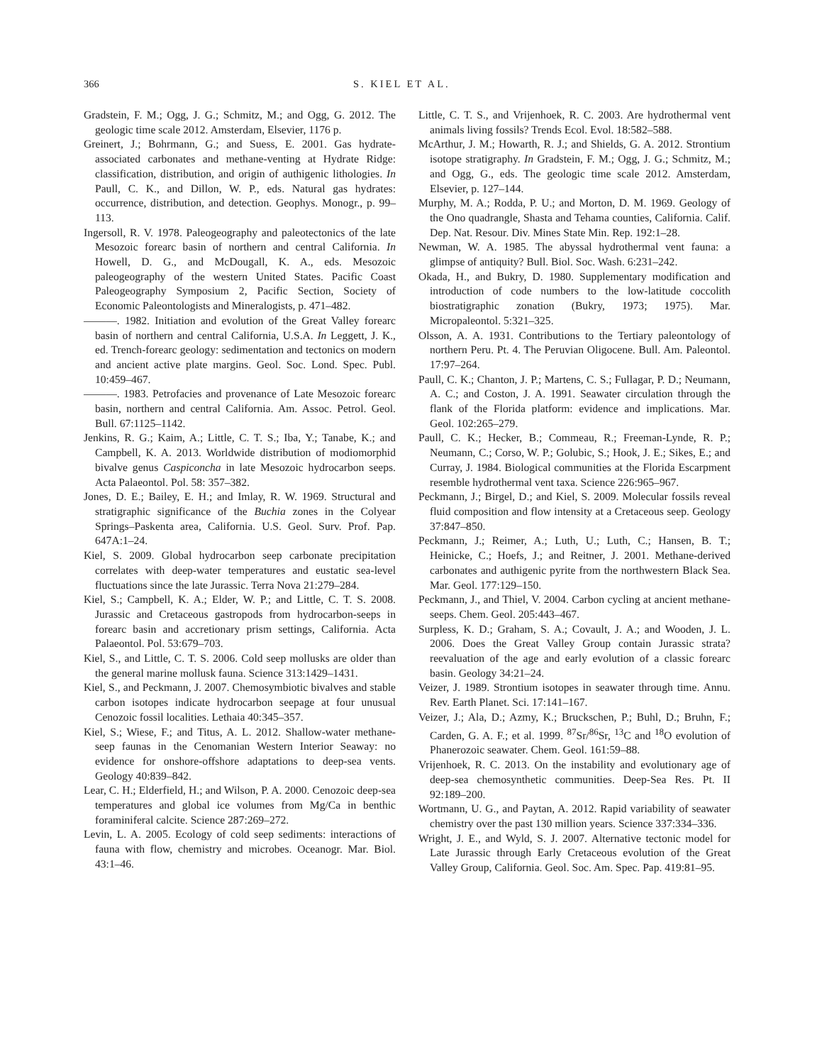366 S. KIEL ET AL.
Gradstein, F. M.; Ogg, J. G.; Schmitz, M.; and Ogg, G. 2012. The geologic time scale 2012. Amsterdam, Elsevier, 1176 p.
Greinert, J.; Bohrmann, G.; and Suess, E. 2001. Gas hydrate-associated carbonates and methane-venting at Hydrate Ridge: classification, distribution, and origin of authigenic lithologies. In Paull, C. K., and Dillon, W. P., eds. Natural gas hydrates: occurrence, distribution, and detection. Geophys. Monogr., p. 99–113.
Ingersoll, R. V. 1978. Paleogeography and paleotectonics of the late Mesozoic forearc basin of northern and central California. In Howell, D. G., and McDougall, K. A., eds. Mesozoic paleogeography of the western United States. Pacific Coast Paleogeography Symposium 2, Pacific Section, Society of Economic Paleontologists and Mineralogists, p. 471–482.
———. 1982. Initiation and evolution of the Great Valley forearc basin of northern and central California, U.S.A. In Leggett, J. K., ed. Trench-forearc geology: sedimentation and tectonics on modern and ancient active plate margins. Geol. Soc. Lond. Spec. Publ. 10:459–467.
———. 1983. Petrofacies and provenance of Late Mesozoic forearc basin, northern and central California. Am. Assoc. Petrol. Geol. Bull. 67:1125–1142.
Jenkins, R. G.; Kaim, A.; Little, C. T. S.; Iba, Y.; Tanabe, K.; and Campbell, K. A. 2013. Worldwide distribution of modiomorphid bivalve genus Caspiconcha in late Mesozoic hydrocarbon seeps. Acta Palaeontol. Pol. 58: 357–382.
Jones, D. E.; Bailey, E. H.; and Imlay, R. W. 1969. Structural and stratigraphic significance of the Buchia zones in the Colyear Springs–Paskenta area, California. U.S. Geol. Surv. Prof. Pap. 647A:1–24.
Kiel, S. 2009. Global hydrocarbon seep carbonate precipitation correlates with deep-water temperatures and eustatic sea-level fluctuations since the late Jurassic. Terra Nova 21:279–284.
Kiel, S.; Campbell, K. A.; Elder, W. P.; and Little, C. T. S. 2008. Jurassic and Cretaceous gastropods from hydrocarbon-seeps in forearc basin and accretionary prism settings, California. Acta Palaeontol. Pol. 53:679–703.
Kiel, S., and Little, C. T. S. 2006. Cold seep mollusks are older than the general marine mollusk fauna. Science 313:1429–1431.
Kiel, S., and Peckmann, J. 2007. Chemosymbiotic bivalves and stable carbon isotopes indicate hydrocarbon seepage at four unusual Cenozoic fossil localities. Lethaia 40:345–357.
Kiel, S.; Wiese, F.; and Titus, A. L. 2012. Shallow-water methane-seep faunas in the Cenomanian Western Interior Seaway: no evidence for onshore-offshore adaptations to deep-sea vents. Geology 40:839–842.
Lear, C. H.; Elderfield, H.; and Wilson, P. A. 2000. Cenozoic deep-sea temperatures and global ice volumes from Mg/Ca in benthic foraminiferal calcite. Science 287:269–272.
Levin, L. A. 2005. Ecology of cold seep sediments: interactions of fauna with flow, chemistry and microbes. Oceanogr. Mar. Biol. 43:1–46.
Little, C. T. S., and Vrijenhoek, R. C. 2003. Are hydrothermal vent animals living fossils? Trends Ecol. Evol. 18:582–588.
McArthur, J. M.; Howarth, R. J.; and Shields, G. A. 2012. Strontium isotope stratigraphy. In Gradstein, F. M.; Ogg, J. G.; Schmitz, M.; and Ogg, G., eds. The geologic time scale 2012. Amsterdam, Elsevier, p. 127–144.
Murphy, M. A.; Rodda, P. U.; and Morton, D. M. 1969. Geology of the Ono quadrangle, Shasta and Tehama counties, California. Calif. Dep. Nat. Resour. Div. Mines State Min. Rep. 192:1–28.
Newman, W. A. 1985. The abyssal hydrothermal vent fauna: a glimpse of antiquity? Bull. Biol. Soc. Wash. 6:231–242.
Okada, H., and Bukry, D. 1980. Supplementary modification and introduction of code numbers to the low-latitude coccolith biostratigraphic zonation (Bukry, 1973; 1975). Mar. Micropaleontol. 5:321–325.
Olsson, A. A. 1931. Contributions to the Tertiary paleontology of northern Peru. Pt. 4. The Peruvian Oligocene. Bull. Am. Paleontol. 17:97–264.
Paull, C. K.; Chanton, J. P.; Martens, C. S.; Fullagar, P. D.; Neumann, A. C.; and Coston, J. A. 1991. Seawater circulation through the flank of the Florida platform: evidence and implications. Mar. Geol. 102:265–279.
Paull, C. K.; Hecker, B.; Commeau, R.; Freeman-Lynde, R. P.; Neumann, C.; Corso, W. P.; Golubic, S.; Hook, J. E.; Sikes, E.; and Curray, J. 1984. Biological communities at the Florida Escarpment resemble hydrothermal vent taxa. Science 226:965–967.
Peckmann, J.; Birgel, D.; and Kiel, S. 2009. Molecular fossils reveal fluid composition and flow intensity at a Cretaceous seep. Geology 37:847–850.
Peckmann, J.; Reimer, A.; Luth, U.; Luth, C.; Hansen, B. T.; Heinicke, C.; Hoefs, J.; and Reitner, J. 2001. Methane-derived carbonates and authigenic pyrite from the northwestern Black Sea. Mar. Geol. 177:129–150.
Peckmann, J., and Thiel, V. 2004. Carbon cycling at ancient methane-seeps. Chem. Geol. 205:443–467.
Surpless, K. D.; Graham, S. A.; Covault, J. A.; and Wooden, J. L. 2006. Does the Great Valley Group contain Jurassic strata? reevaluation of the age and early evolution of a classic forearc basin. Geology 34:21–24.
Veizer, J. 1989. Strontium isotopes in seawater through time. Annu. Rev. Earth Planet. Sci. 17:141–167.
Veizer, J.; Ala, D.; Azmy, K.; Bruckschen, P.; Buhl, D.; Bruhn, F.; Carden, G. A. F.; et al. 1999. <sup>87</sup>Sr/<sup>86</sup>Sr, <sup>13</sup>C and <sup>18</sup>O evolution of Phanerozoic seawater. Chem. Geol. 161:59–88.
Vrijenhoek, R. C. 2013. On the instability and evolutionary age of deep-sea chemosynthetic communities. Deep-Sea Res. Pt. II 92:189–200.
Wortmann, U. G., and Paytan, A. 2012. Rapid variability of seawater chemistry over the past 130 million years. Science 337:334–336.
Wright, J. E., and Wyld, S. J. 2007. Alternative tectonic model for Late Jurassic through Early Cretaceous evolution of the Great Valley Group, California. Geol. Soc. Am. Spec. Pap. 419:81–95.